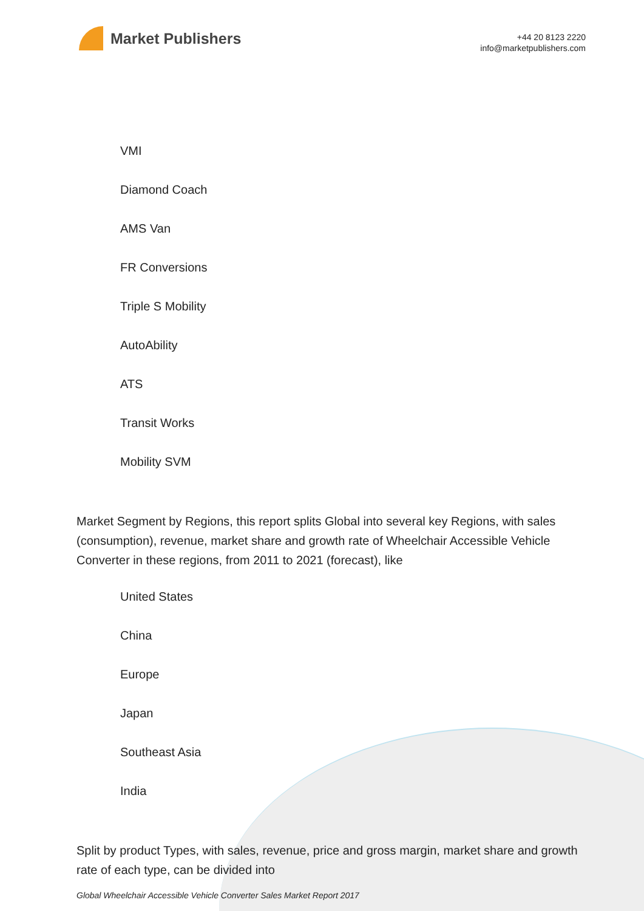Market Publishers
+44 20 8123 2220
info@marketpublishers.com
VMI
Diamond Coach
AMS Van
FR Conversions
Triple S Mobility
AutoAbility
ATS
Transit Works
Mobility SVM
Market Segment by Regions, this report splits Global into several key Regions, with sales (consumption), revenue, market share and growth rate of Wheelchair Accessible Vehicle Converter in these regions, from 2011 to 2021 (forecast), like
United States
China
Europe
Japan
Southeast Asia
India
Split by product Types, with sales, revenue, price and gross margin, market share and growth rate of each type, can be divided into
Global Wheelchair Accessible Vehicle Converter Sales Market Report 2017